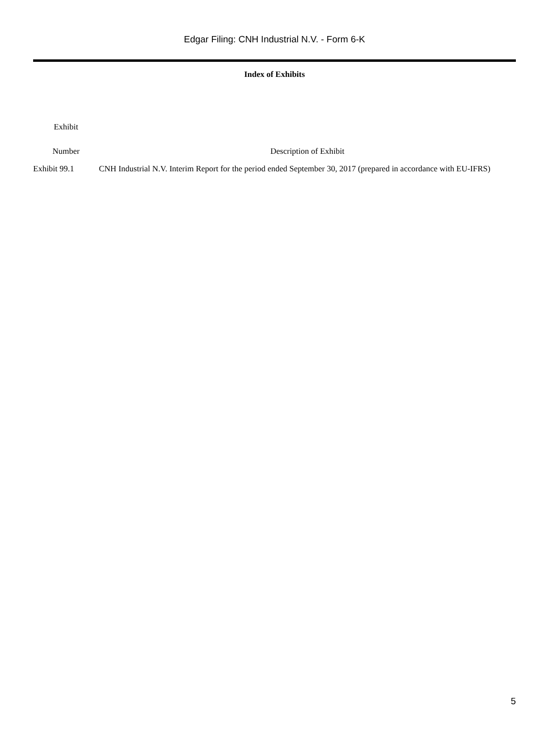Edgar Filing: CNH Industrial N.V. - Form 6-K
Index of Exhibits
| Exhibit | |
| --- | --- |
| Number | Description of Exhibit |
| Exhibit 99.1 | CNH Industrial N.V. Interim Report for the period ended September 30, 2017 (prepared in accordance with EU-IFRS) |
5